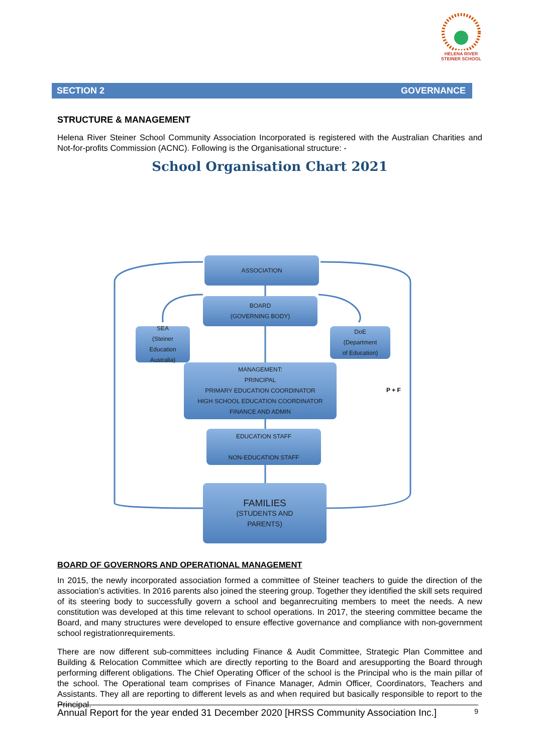HELENA RIVER
STEINER SCHOOL
SECTION 2 GOVERNANCE
STRUCTURE & MANAGEMENT
Helena River Steiner School Community Association Incorporated is registered with the Australian Charities and Not-for-profits Commission (ACNC). Following is the Organisational structure: -
School Organisation Chart 2021
ASSOCIATION
BOARD
(GOVERNING BODY)
SEA
(Steiner
Education
Australia)
DoE
(Department
of Education)
MANAGEMENT:
PRINCIPAL
PRIMARY EDUCATION COORDINATOR
HIGH SCHOOL EDUCATION COORDINATOR
FINANCE AND ADMIN
P + F
EDUCATION STAFF
NON-EDUCATION STAFF
FAMILIES
(STUDENTS AND
PARENTS)
BOARD OF GOVERNORS AND OPERATIONAL MANAGEMENT
In 2015, the newly incorporated association formed a committee of Steiner teachers to guide the direction of the association’s activities. In 2016 parents also joined the steering group. Together they identified the skill sets required of its steering body to successfully govern a school and beganrecruiting members to meet the needs. A new constitution was developed at this time relevant to school operations. In 2017, the steering committee became the Board, and many structures were developed to ensure effective governance and compliance with non-government school registrationrequirements.
There are now different sub-committees including Finance & Audit Committee, Strategic Plan Committee and Building & Relocation Committee which are directly reporting to the Board and aresupporting the Board through performing different obligations. The Chief Operating Officer of the school is the Principal who is the main pillar of the school. The Operational team comprises of Finance Manager, Admin Officer, Coordinators, Teachers and Assistants. They all are reporting to different levels as and when required but basically responsible to report to the Principal.
Annual Report for the year ended 31 December 2020 [HRSS Community Association Inc.] 9